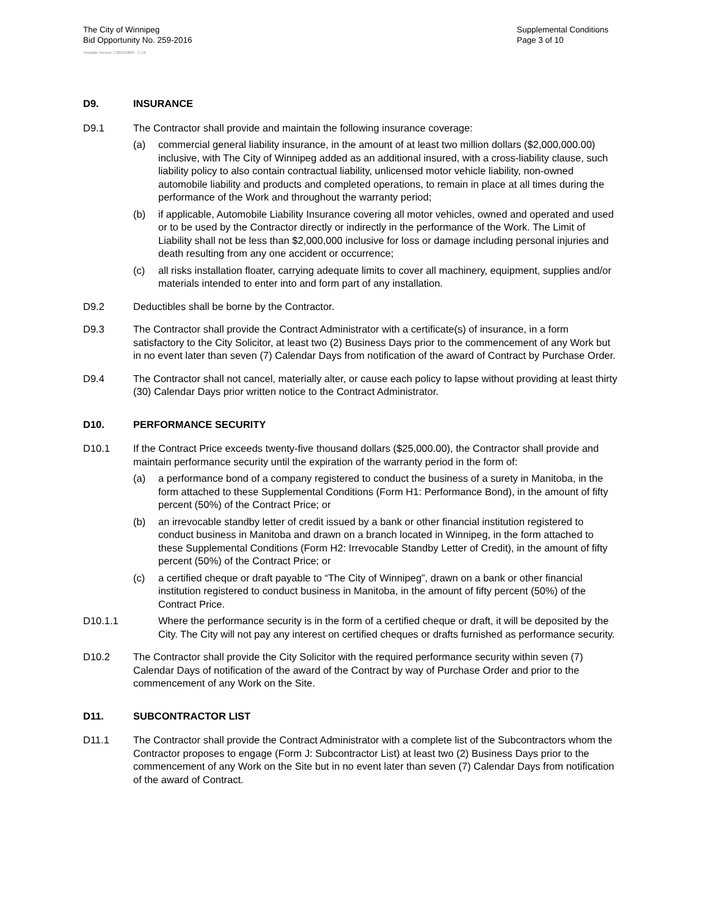The City of Winnipeg
Bid Opportunity No. 259-2016
Template Version: C320150806 - C LR
Supplemental Conditions
Page 3 of 10
D9. INSURANCE
D9.1 The Contractor shall provide and maintain the following insurance coverage:
(a) commercial general liability insurance, in the amount of at least two million dollars ($2,000,000.00) inclusive, with The City of Winnipeg added as an additional insured, with a cross-liability clause, such liability policy to also contain contractual liability, unlicensed motor vehicle liability, non-owned automobile liability and products and completed operations, to remain in place at all times during the performance of the Work and throughout the warranty period;
(b) if applicable, Automobile Liability Insurance covering all motor vehicles, owned and operated and used or to be used by the Contractor directly or indirectly in the performance of the Work. The Limit of Liability shall not be less than $2,000,000 inclusive for loss or damage including personal injuries and death resulting from any one accident or occurrence;
(c) all risks installation floater, carrying adequate limits to cover all machinery, equipment, supplies and/or materials intended to enter into and form part of any installation.
D9.2 Deductibles shall be borne by the Contractor.
D9.3 The Contractor shall provide the Contract Administrator with a certificate(s) of insurance, in a form satisfactory to the City Solicitor, at least two (2) Business Days prior to the commencement of any Work but in no event later than seven (7) Calendar Days from notification of the award of Contract by Purchase Order.
D9.4 The Contractor shall not cancel, materially alter, or cause each policy to lapse without providing at least thirty (30) Calendar Days prior written notice to the Contract Administrator.
D10. PERFORMANCE SECURITY
D10.1 If the Contract Price exceeds twenty-five thousand dollars ($25,000.00), the Contractor shall provide and maintain performance security until the expiration of the warranty period in the form of:
(a) a performance bond of a company registered to conduct the business of a surety in Manitoba, in the form attached to these Supplemental Conditions (Form H1: Performance Bond), in the amount of fifty percent (50%) of the Contract Price; or
(b) an irrevocable standby letter of credit issued by a bank or other financial institution registered to conduct business in Manitoba and drawn on a branch located in Winnipeg, in the form attached to these Supplemental Conditions (Form H2: Irrevocable Standby Letter of Credit), in the amount of fifty percent (50%) of the Contract Price; or
(c) a certified cheque or draft payable to “The City of Winnipeg”, drawn on a bank or other financial institution registered to conduct business in Manitoba, in the amount of fifty percent (50%) of the Contract Price.
D10.1.1 Where the performance security is in the form of a certified cheque or draft, it will be deposited by the City. The City will not pay any interest on certified cheques or drafts furnished as performance security.
D10.2 The Contractor shall provide the City Solicitor with the required performance security within seven (7) Calendar Days of notification of the award of the Contract by way of Purchase Order and prior to the commencement of any Work on the Site.
D11. SUBCONTRACTOR LIST
D11.1 The Contractor shall provide the Contract Administrator with a complete list of the Subcontractors whom the Contractor proposes to engage (Form J: Subcontractor List) at least two (2) Business Days prior to the commencement of any Work on the Site but in no event later than seven (7) Calendar Days from notification of the award of Contract.